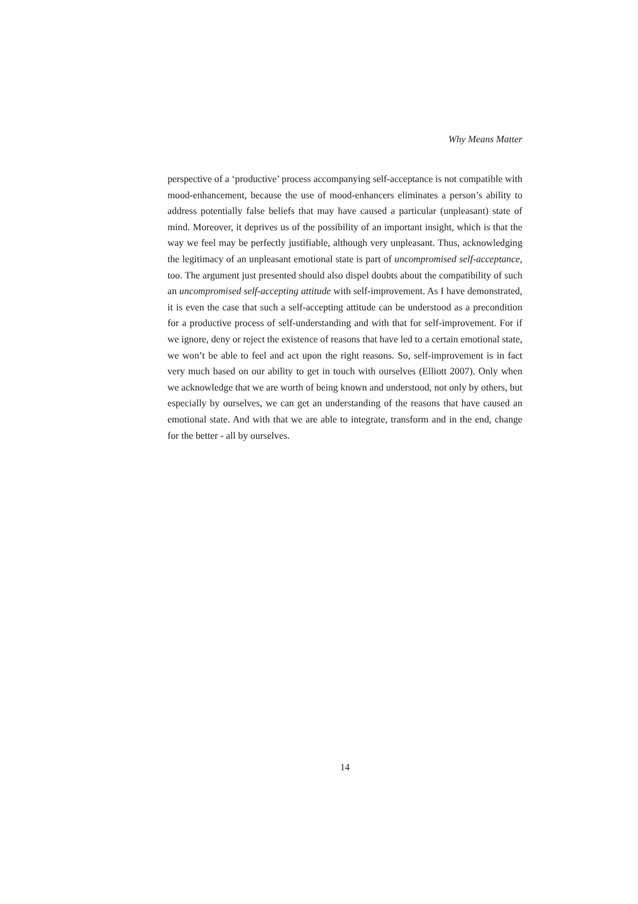Why Means Matter
perspective of a ‘productive’ process accompanying self-acceptance is not compatible with mood-enhancement, because the use of mood-enhancers eliminates a person’s ability to address potentially false beliefs that may have caused a particular (unpleasant) state of mind. Moreover, it deprives us of the possibility of an important insight, which is that the way we feel may be perfectly justifiable, although very unpleasant. Thus, acknowledging the legitimacy of an unpleasant emotional state is part of uncompromised self-acceptance, too. The argument just presented should also dispel doubts about the compatibility of such an uncompromised self-accepting attitude with self-improvement. As I have demonstrated, it is even the case that such a self-accepting attitude can be understood as a precondition for a productive process of self-understanding and with that for self-improvement. For if we ignore, deny or reject the existence of reasons that have led to a certain emotional state, we won’t be able to feel and act upon the right reasons. So, self-improvement is in fact very much based on our ability to get in touch with ourselves (Elliott 2007). Only when we acknowledge that we are worth of being known and understood, not only by others, but especially by ourselves, we can get an understanding of the reasons that have caused an emotional state. And with that we are able to integrate, transform and in the end, change for the better - all by ourselves.
14